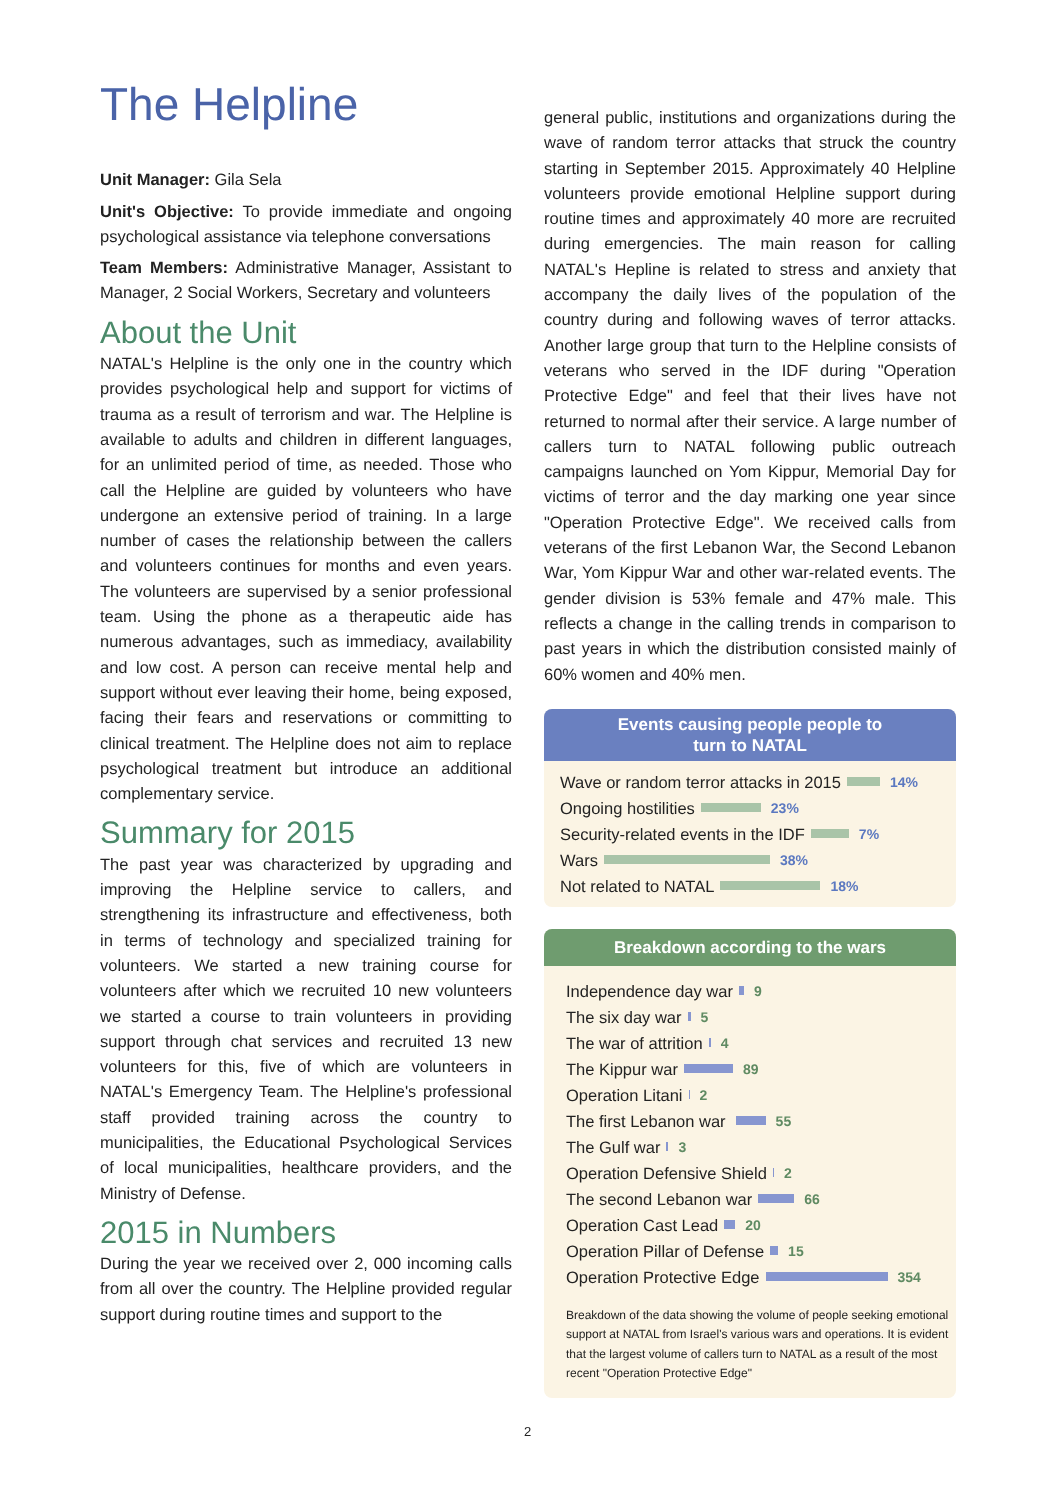The Helpline
Unit Manager: Gila Sela
Unit's Objective: To provide immediate and ongoing psychological assistance via telephone conversations
Team Members: Administrative Manager, Assistant to Manager, 2 Social Workers, Secretary and volunteers
About the Unit
NATAL's Helpline is the only one in the country which provides psychological help and support for victims of trauma as a result of terrorism and war. The Helpline is available to adults and children in different languages, for an unlimited period of time, as needed. Those who call the Helpline are guided by volunteers who have undergone an extensive period of training. In a large number of cases the relationship between the callers and volunteers continues for months and even years. The volunteers are supervised by a senior professional team. Using the phone as a therapeutic aide has numerous advantages, such as immediacy, availability and low cost. A person can receive mental help and support without ever leaving their home, being exposed, facing their fears and reservations or committing to clinical treatment. The Helpline does not aim to replace psychological treatment but introduce an additional complementary service.
Summary for 2015
The past year was characterized by upgrading and improving the Helpline service to callers, and strengthening its infrastructure and effectiveness, both in terms of technology and specialized training for volunteers. We started a new training course for volunteers after which we recruited 10 new volunteers we started a course to train volunteers in providing support through chat services and recruited 13 new volunteers for this, five of which are volunteers in NATAL's Emergency Team. The Helpline's professional staff provided training across the country to municipalities, the Educational Psychological Services of local municipalities, healthcare providers, and the Ministry of Defense.
2015 in Numbers
During the year we received over 2, 000 incoming calls from all over the country. The Helpline provided regular support during routine times and support to the
general public, institutions and organizations during the wave of random terror attacks that struck the country starting in September 2015. Approximately 40 Helpline volunteers provide emotional Helpline support during routine times and approximately 40 more are recruited during emergencies. The main reason for calling NATAL's Hepline is related to stress and anxiety that accompany the daily lives of the population of the country during and following waves of terror attacks. Another large group that turn to the Helpline consists of veterans who served in the IDF during "Operation Protective Edge" and feel that their lives have not returned to normal after their service. A large number of callers turn to NATAL following public outreach campaigns launched on Yom Kippur, Memorial Day for victims of terror and the day marking one year since "Operation Protective Edge". We received calls from veterans of the first Lebanon War, the Second Lebanon War, Yom Kippur War and other war-related events. The gender division is 53% female and 47% male. This reflects a change in the calling trends in comparison to past years in which the distribution consisted mainly of 60% women and 40% men.
Events causing people people to
turn to NATAL
Wave or random terror attacks in 2015 14%
Ongoing hostilities 23%
Security-related events in the IDF 7%
Wars 38%
Not related to NATAL 18%
Breakdown according to the wars
Independence day war 9
The six day war 5
The war of attrition 4
The Kippur war 89
Operation Litani 2
The first Lebanon war 55
The Gulf war 3
Operation Defensive Shield 2
The second Lebanon war 66
Operation Cast Lead 20
Operation Pillar of Defense 15
Operation Protective Edge 354
Breakdown of the data showing the volume of people seeking emotional support at NATAL from Israel's various wars and operations. It is evident that the largest volume of callers turn to NATAL as a result of the most recent "Operation Protective Edge"
2